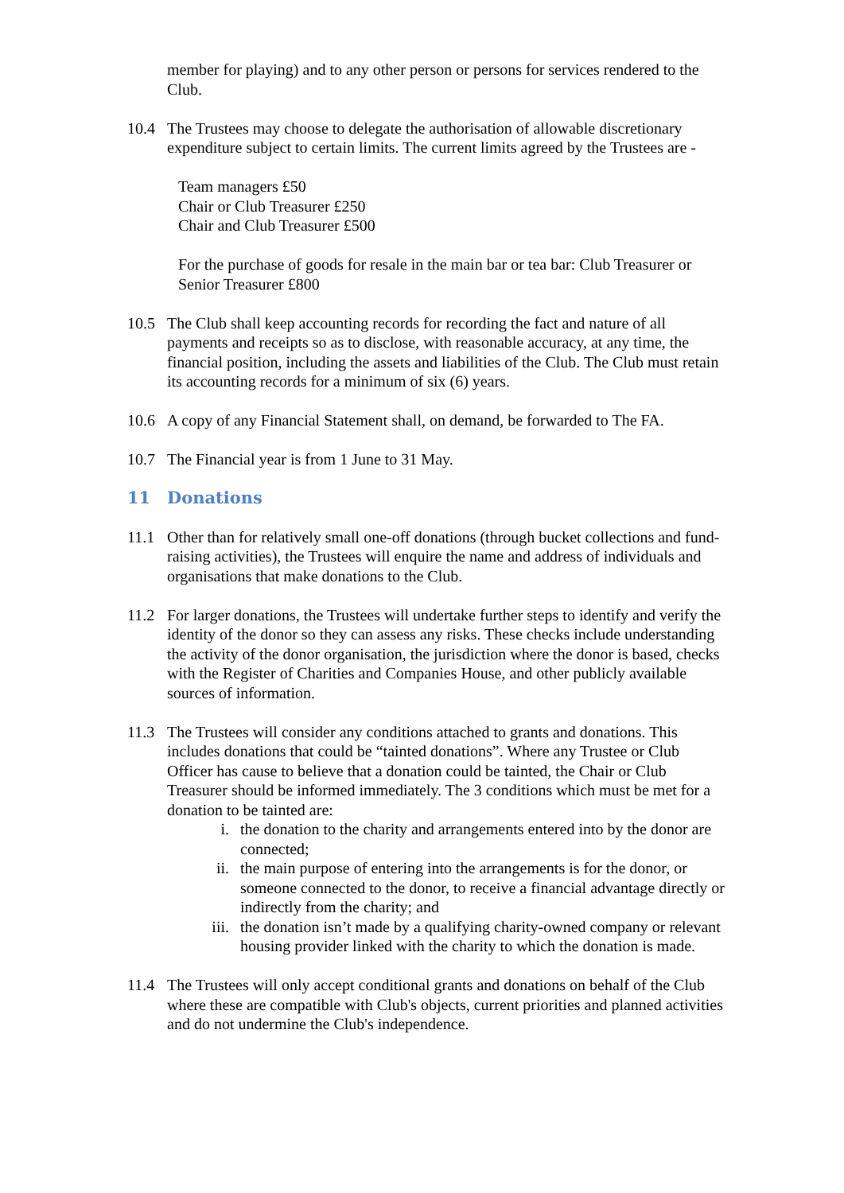member for playing) and to any other person or persons for services rendered to the Club.
10.4 The Trustees may choose to delegate the authorisation of allowable discretionary expenditure subject to certain limits. The current limits agreed by the Trustees are -
Team managers £50
Chair or Club Treasurer £250
Chair and Club Treasurer £500
For the purchase of goods for resale in the main bar or tea bar: Club Treasurer or Senior Treasurer £800
10.5 The Club shall keep accounting records for recording the fact and nature of all payments and receipts so as to disclose, with reasonable accuracy, at any time, the financial position, including the assets and liabilities of the Club. The Club must retain its accounting records for a minimum of six (6) years.
10.6 A copy of any Financial Statement shall, on demand, be forwarded to The FA.
10.7 The Financial year is from 1 June to 31 May.
11 Donations
11.1 Other than for relatively small one-off donations (through bucket collections and fund-raising activities), the Trustees will enquire the name and address of individuals and organisations that make donations to the Club.
11.2 For larger donations, the Trustees will undertake further steps to identify and verify the identity of the donor so they can assess any risks. These checks include understanding the activity of the donor organisation, the jurisdiction where the donor is based, checks with the Register of Charities and Companies House, and other publicly available sources of information.
11.3 The Trustees will consider any conditions attached to grants and donations. This includes donations that could be “tainted donations”. Where any Trustee or Club Officer has cause to believe that a donation could be tainted, the Chair or Club Treasurer should be informed immediately. The 3 conditions which must be met for a donation to be tainted are:
i. the donation to the charity and arrangements entered into by the donor are connected;
ii. the main purpose of entering into the arrangements is for the donor, or someone connected to the donor, to receive a financial advantage directly or indirectly from the charity; and
iii. the donation isn’t made by a qualifying charity-owned company or relevant housing provider linked with the charity to which the donation is made.
11.4 The Trustees will only accept conditional grants and donations on behalf of the Club where these are compatible with Club's objects, current priorities and planned activities and do not undermine the Club's independence.